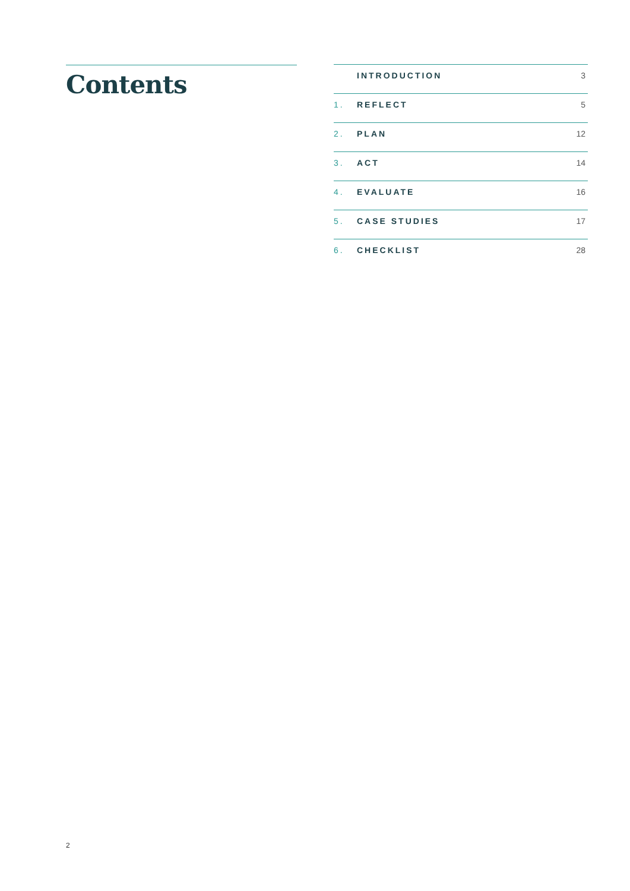Contents
INTRODUCTION 3
1. REFLECT 5
2. PLAN 12
3. ACT 14
4. EVALUATE 16
5. CASE STUDIES 17
6. CHECKLIST 28
2